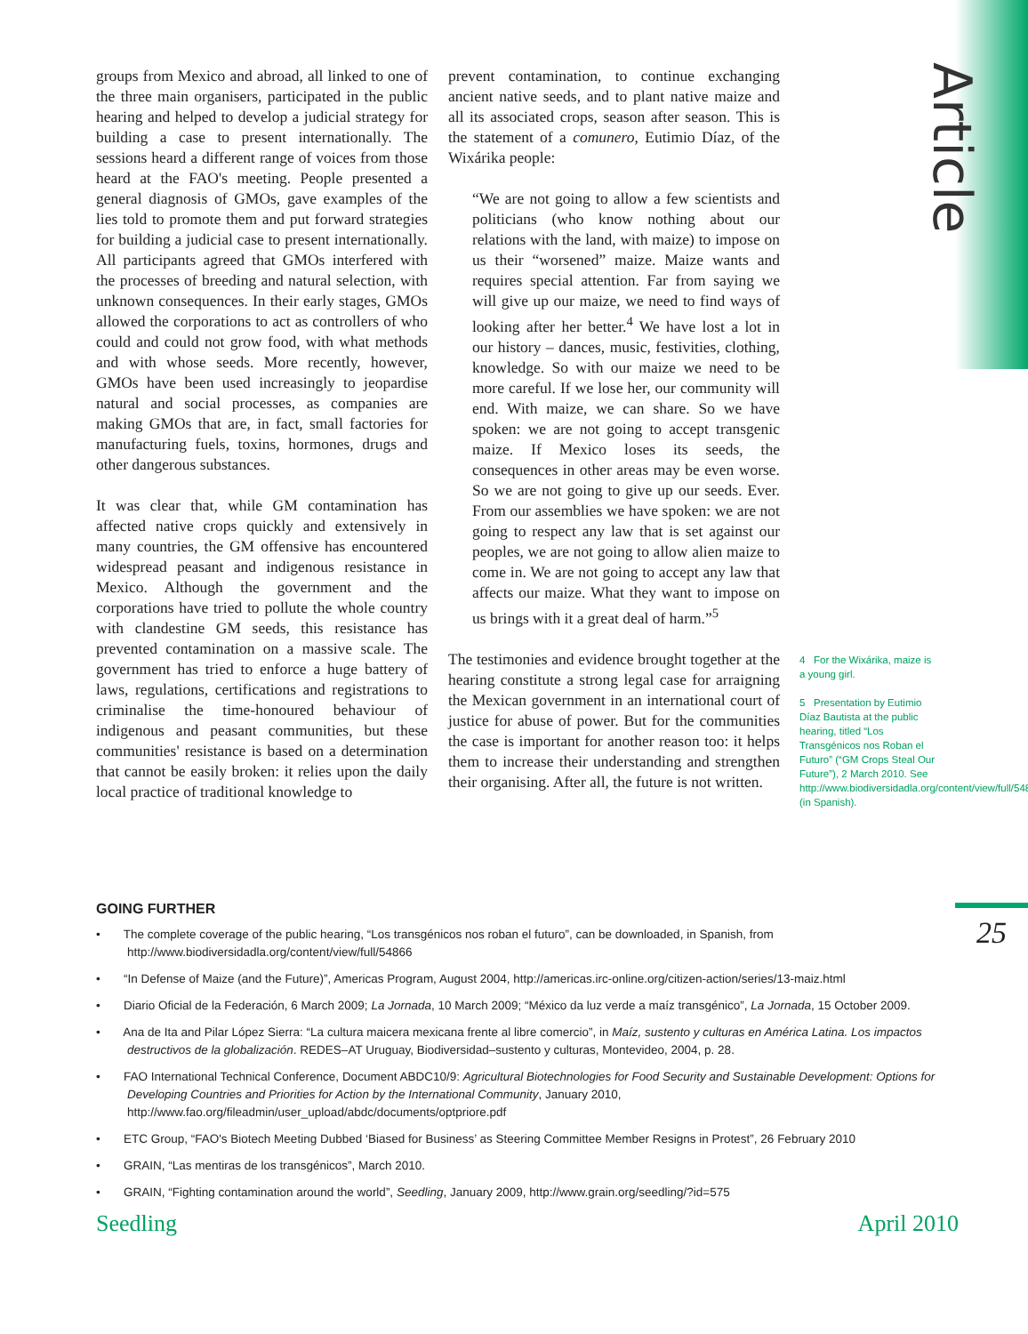Article
25
groups from Mexico and abroad, all linked to one of the three main organisers, participated in the public hearing and helped to develop a judicial strategy for building a case to present internationally. The sessions heard a different range of voices from those heard at the FAO's meeting. People presented a general diagnosis of GMOs, gave examples of the lies told to promote them and put forward strategies for building a judicial case to present internationally. All participants agreed that GMOs interfered with the processes of breeding and natural selection, with unknown consequences. In their early stages, GMOs allowed the corporations to act as controllers of who could and could not grow food, with what methods and with whose seeds. More recently, however, GMOs have been used increasingly to jeopardise natural and social processes, as companies are making GMOs that are, in fact, small factories for manufacturing fuels, toxins, hormones, drugs and other dangerous substances.
It was clear that, while GM contamination has affected native crops quickly and extensively in many countries, the GM offensive has encountered widespread peasant and indigenous resistance in Mexico. Although the government and the corporations have tried to pollute the whole country with clandestine GM seeds, this resistance has prevented contamination on a massive scale. The government has tried to enforce a huge battery of laws, regulations, certifications and registrations to criminalise the time-honoured behaviour of indigenous and peasant communities, but these communities' resistance is based on a determination that cannot be easily broken: it relies upon the daily local practice of traditional knowledge to
prevent contamination, to continue exchanging ancient native seeds, and to plant native maize and all its associated crops, season after season. This is the statement of a comunero, Eutimio Díaz, of the Wixárika people:
“We are not going to allow a few scientists and politicians (who know nothing about our relations with the land, with maize) to impose on us their “worsened” maize. Maize wants and requires special attention. Far from saying we will give up our maize, we need to find ways of looking after her better.<sup>4</sup> We have lost a lot in our history – dances, music, festivities, clothing, knowledge. So with our maize we need to be more careful. If we lose her, our community will end. With maize, we can share. So we have spoken: we are not going to accept transgenic maize. If Mexico loses its seeds, the consequences in other areas may be even worse. So we are not going to give up our seeds. Ever. From our assemblies we have spoken: we are not going to respect any law that is set against our peoples, we are not going to allow alien maize to come in. We are not going to accept any law that affects our maize. What they want to impose on us brings with it a great deal of harm.”<sup>5</sup>
The testimonies and evidence brought together at the hearing constitute a strong legal case for arraigning the Mexican government in an international court of justice for abuse of power. But for the communities the case is important for another reason too: it helps them to increase their understanding and strengthen their organising. After all, the future is not written.
4 For the Wixárika, maize is a young girl.
5 Presentation by Eutimio Díaz Bautista at the public hearing, titled “Los Transgénicos nos Roban el Futuro” (“GM Crops Steal Our Future”), 2 March 2010. See http://www.biodiversidadla.org/content/view/full/54866 (in Spanish).
GOING FURTHER
• The complete coverage of the public hearing, “Los transgénicos nos roban el futuro”, can be downloaded, in Spanish, from http://www.biodiversidadla.org/content/view/full/54866
• “In Defense of Maize (and the Future)”, Americas Program, August 2004, http://americas.irc-online.org/citizen-action/series/13-maiz.html
• Diario Oficial de la Federación, 6 March 2009; La Jornada, 10 March 2009; “México da luz verde a maíz transgénico”, La Jornada, 15 October 2009.
• Ana de Ita and Pilar López Sierra: “La cultura maicera mexicana frente al libre comercio”, in Maíz, sustento y culturas en América Latina. Los impactos destructivos de la globalización. REDES–AT Uruguay, Biodiversidad–sustento y culturas, Montevideo, 2004, p. 28.
• FAO International Technical Conference, Document ABDC10/9: Agricultural Biotechnologies for Food Security and Sustainable Development: Options for Developing Countries and Priorities for Action by the International Community, January 2010, http://www.fao.org/fileadmin/user_upload/abdc/documents/optpriore.pdf
• ETC Group, “FAO's Biotech Meeting Dubbed ‘Biased for Business’ as Steering Committee Member Resigns in Protest”, 26 February 2010
• GRAIN, “Las mentiras de los transgénicos”, March 2010.
• GRAIN, “Fighting contamination around the world”, Seedling, January 2009, http://www.grain.org/seedling/?id=575
Seedling April 2010